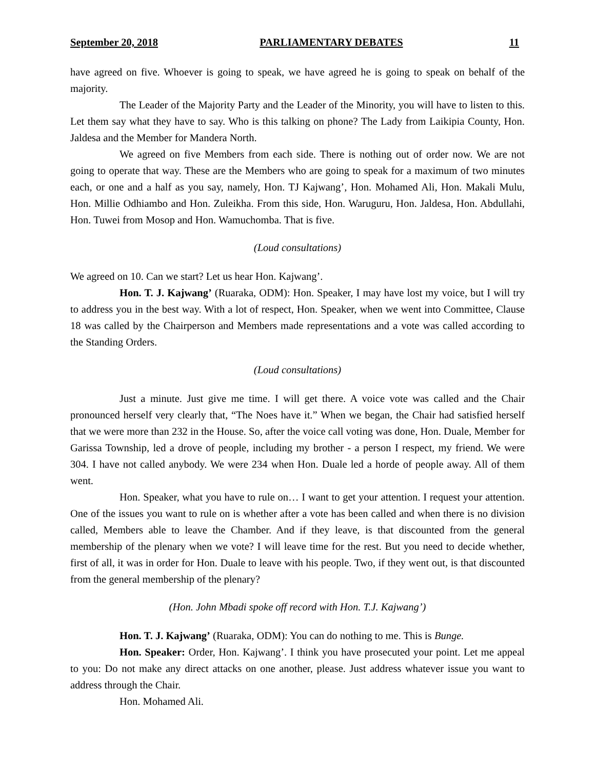September 20, 2018 PARLIAMENTARY DEBATES 11
have agreed on five. Whoever is going to speak, we have agreed he is going to speak on behalf of the majority.
The Leader of the Majority Party and the Leader of the Minority, you will have to listen to this. Let them say what they have to say. Who is this talking on phone? The Lady from Laikipia County, Hon. Jaldesa and the Member for Mandera North.
We agreed on five Members from each side. There is nothing out of order now. We are not going to operate that way. These are the Members who are going to speak for a maximum of two minutes each, or one and a half as you say, namely, Hon. TJ Kajwang’, Hon. Mohamed Ali, Hon. Makali Mulu, Hon. Millie Odhiambo and Hon. Zuleikha. From this side, Hon. Waruguru, Hon. Jaldesa, Hon. Abdullahi, Hon. Tuwei from Mosop and Hon. Wamuchomba. That is five.
(Loud consultations)
We agreed on 10. Can we start? Let us hear Hon. Kajwang’.
Hon. T. J. Kajwang’ (Ruaraka, ODM): Hon. Speaker, I may have lost my voice, but I will try to address you in the best way. With a lot of respect, Hon. Speaker, when we went into Committee, Clause 18 was called by the Chairperson and Members made representations and a vote was called according to the Standing Orders.
(Loud consultations)
Just a minute. Just give me time. I will get there. A voice vote was called and the Chair pronounced herself very clearly that, “The Noes have it.” When we began, the Chair had satisfied herself that we were more than 232 in the House. So, after the voice call voting was done, Hon. Duale, Member for Garissa Township, led a drove of people, including my brother - a person I respect, my friend. We were 304. I have not called anybody. We were 234 when Hon. Duale led a horde of people away. All of them went.
Hon. Speaker, what you have to rule on… I want to get your attention. I request your attention. One of the issues you want to rule on is whether after a vote has been called and when there is no division called, Members able to leave the Chamber. And if they leave, is that discounted from the general membership of the plenary when we vote? I will leave time for the rest. But you need to decide whether, first of all, it was in order for Hon. Duale to leave with his people. Two, if they went out, is that discounted from the general membership of the plenary?
(Hon. John Mbadi spoke off record with Hon. T.J. Kajwang’)
Hon. T. J. Kajwang’ (Ruaraka, ODM): You can do nothing to me. This is Bunge.
Hon. Speaker: Order, Hon. Kajwang’. I think you have prosecuted your point. Let me appeal to you: Do not make any direct attacks on one another, please. Just address whatever issue you want to address through the Chair.
Hon. Mohamed Ali.